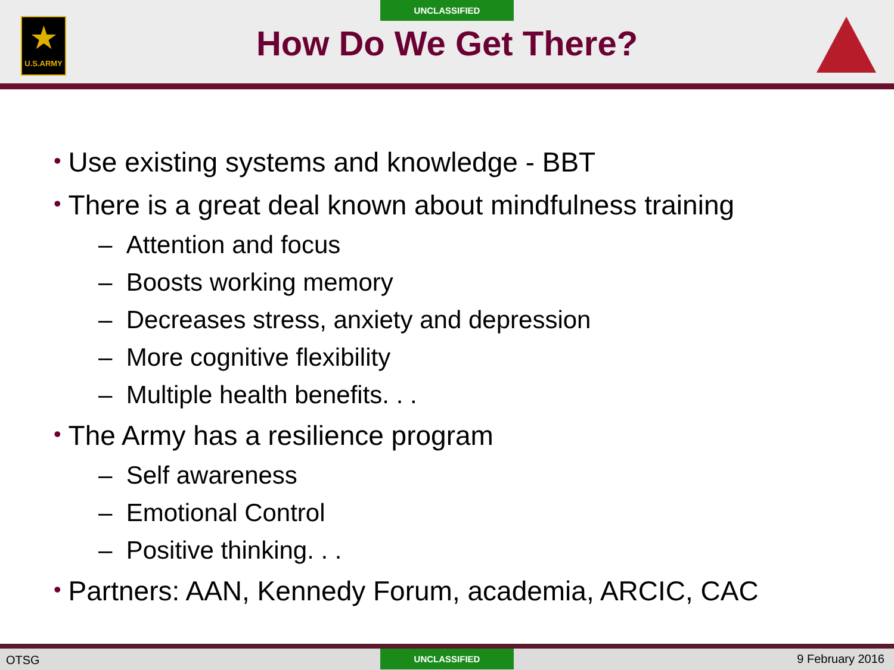UNCLASSIFIED
★
U.S.ARMY
How Do We Get There?
• Use existing systems and knowledge - BBT
• There is a great deal known about mindfulness training
– Attention and focus
– Boosts working memory
– Decreases stress, anxiety and depression
– More cognitive flexibility
– Multiple health benefits. . .
• The Army has a resilience program
– Self awareness
– Emotional Control
– Positive thinking. . .
• Partners: AAN, Kennedy Forum, academia, ARCIC, CAC
OTSG UNCLASSIFIED 9 February 2016